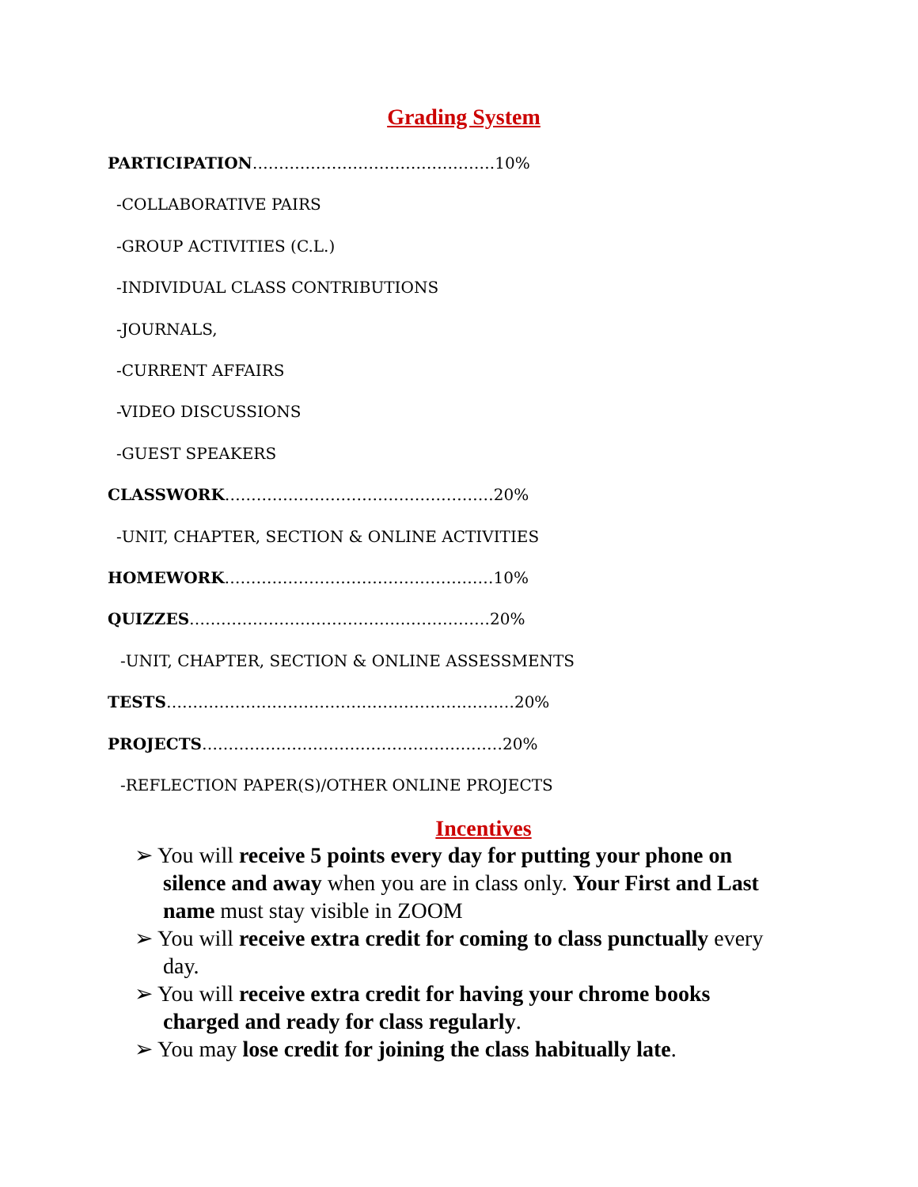Grading System
PARTICIPATION……………………………………….10%
-COLLABORATIVE PAIRS
-GROUP ACTIVITIES (C.L.)
-INDIVIDUAL CLASS CONTRIBUTIONS
-JOURNALS,
-CURRENT AFFAIRS
-VIDEO DISCUSSIONS
-GUEST SPEAKERS
CLASSWORK……………………………………………20%
-UNIT, CHAPTER, SECTION & ONLINE ACTIVITIES
HOMEWORK……………………………………………10%
QUIZZES…………………………………………………20%
-UNIT, CHAPTER, SECTION & ONLINE ASSESSMENTS
TESTS…………………………………………………………20%
PROJECTS…………………………………………………20%
-REFLECTION PAPER(S)/OTHER ONLINE PROJECTS
Incentives
➢ You will receive 5 points every day for putting your phone on silence and away when you are in class only. Your First and Last name must stay visible in ZOOM
➢ You will receive extra credit for coming to class punctually every day.
➢ You will receive extra credit for having your chrome books charged and ready for class regularly.
➢ You may lose credit for joining the class habitually late.